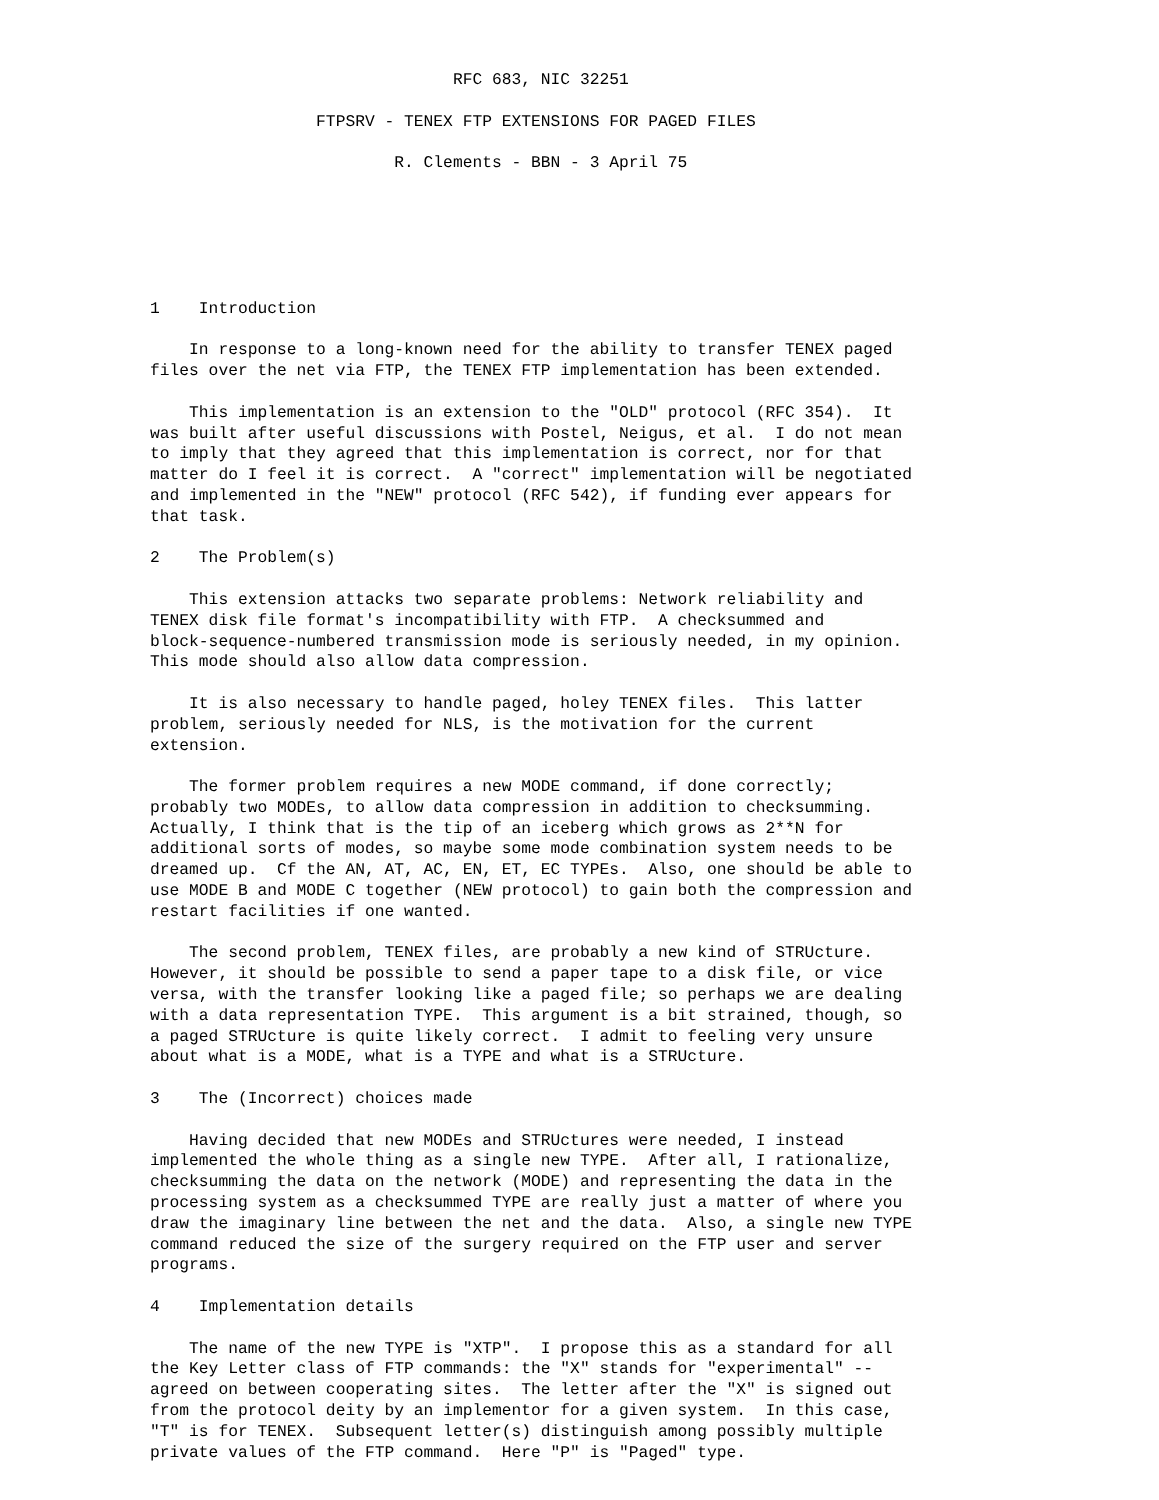RFC 683, NIC 32251

                 FTPSRV - TENEX FTP EXTENSIONS FOR PAGED FILES

                         R. Clements - BBN - 3 April 75






1    Introduction

    In response to a long-known need for the ability to transfer TENEX paged
files over the net via FTP, the TENEX FTP implementation has been extended.

    This implementation is an extension to the "OLD" protocol (RFC 354).  It
was built after useful discussions with Postel, Neigus, et al.  I do not mean
to imply that they agreed that this implementation is correct, nor for that
matter do I feel it is correct.  A "correct" implementation will be negotiated
and implemented in the "NEW" protocol (RFC 542), if funding ever appears for
that task.

2    The Problem(s)

    This extension attacks two separate problems: Network reliability and
TENEX disk file format's incompatibility with FTP.  A checksummed and
block-sequence-numbered transmission mode is seriously needed, in my opinion.
This mode should also allow data compression.

    It is also necessary to handle paged, holey TENEX files.  This latter
problem, seriously needed for NLS, is the motivation for the current
extension.

    The former problem requires a new MODE command, if done correctly;
probably two MODEs, to allow data compression in addition to checksumming.
Actually, I think that is the tip of an iceberg which grows as 2**N for
additional sorts of modes, so maybe some mode combination system needs to be
dreamed up.  Cf the AN, AT, AC, EN, ET, EC TYPEs.  Also, one should be able to
use MODE B and MODE C together (NEW protocol) to gain both the compression and
restart facilities if one wanted.

    The second problem, TENEX files, are probably a new kind of STRUcture.
However, it should be possible to send a paper tape to a disk file, or vice
versa, with the transfer looking like a paged file; so perhaps we are dealing
with a data representation TYPE.  This argument is a bit strained, though, so
a paged STRUcture is quite likely correct.  I admit to feeling very unsure
about what is a MODE, what is a TYPE and what is a STRUcture.

3    The (Incorrect) choices made

    Having decided that new MODEs and STRUctures were needed, I instead
implemented the whole thing as a single new TYPE.  After all, I rationalize,
checksumming the data on the network (MODE) and representing the data in the
processing system as a checksummed TYPE are really just a matter of where you
draw the imaginary line between the net and the data.  Also, a single new TYPE
command reduced the size of the surgery required on the FTP user and server
programs.

4    Implementation details

    The name of the new TYPE is "XTP".  I propose this as a standard for all
the Key Letter class of FTP commands: the "X" stands for "experimental" --
agreed on between cooperating sites.  The letter after the "X" is signed out
from the protocol deity by an implementor for a given system.  In this case,
"T" is for TENEX.  Subsequent letter(s) distinguish among possibly multiple
private values of the FTP command.  Here "P" is "Paged" type.